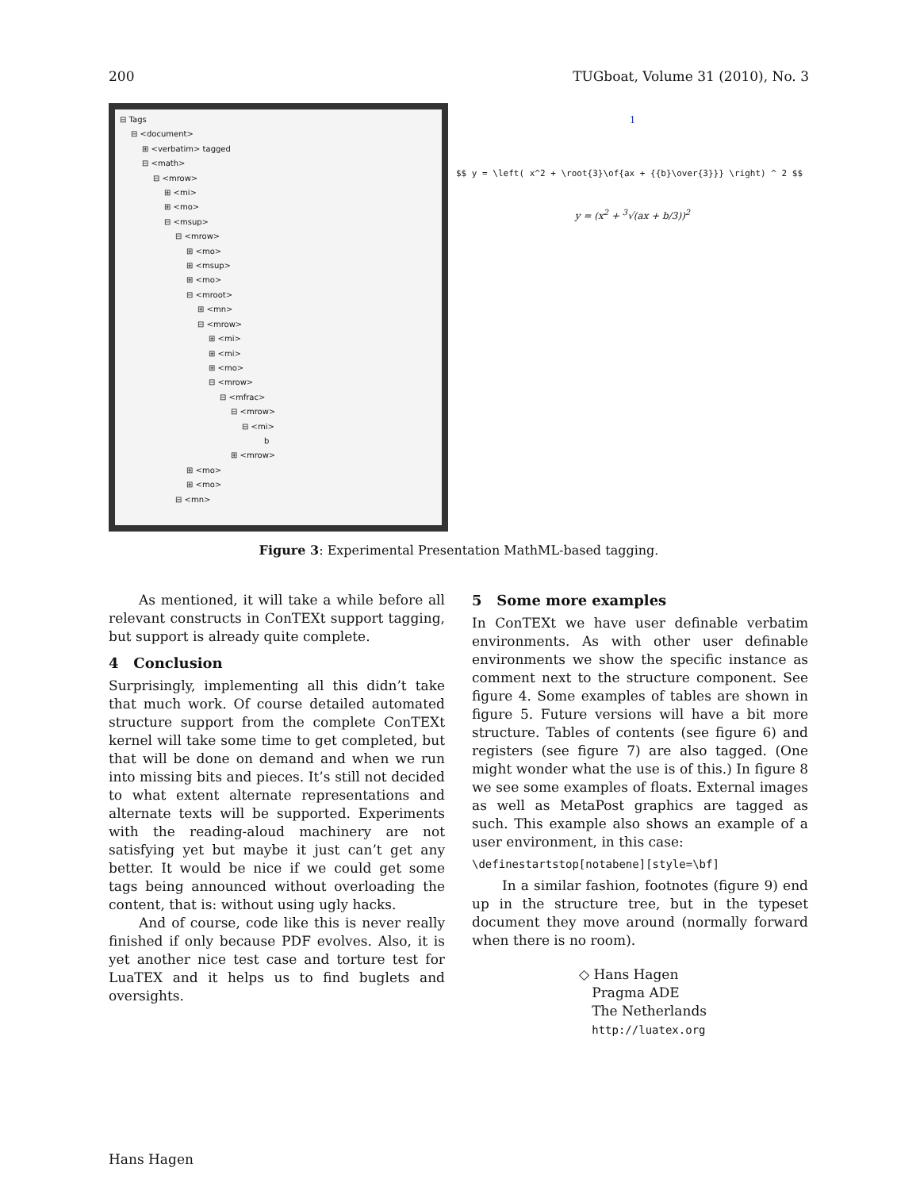200 TUGboat, Volume 31 (2010), No. 3
⊟ Tags
⊟ <document>
⊞ <verbatim> tagged
⊟ <math>
⊟ <mrow>
⊞ <mi>
⊞ <mo>
⊟ <msup>
⊟ <mrow>
⊞ <mo>
⊞ <msup>
⊞ <mo>
⊟ <mroot>
⊞ <mn>
⊟ <mrow>
⊞ <mi>
⊞ <mi>
⊞ <mo>
⊟ <mrow>
⊟ <mfrac>
⊟ <mrow>
⊟ <mi>
b
⊞ <mrow>
⊞ <mo>
⊞ <mo>
⊟ <mn>
1
$$ y = \left( x^2 + \root{3}\of{ax + {{b}\over{3}}} \right) ^ 2 $$
y = (x<sup>2</sup> + <sup>3</sup>√(ax + b/3))<sup>2</sup>
Figure 3: Experimental Presentation MathML-based tagging.
As mentioned, it will take a while before all relevant constructs in ConTEXt support tagging, but support is already quite complete.
4 Conclusion
Surprisingly, implementing all this didn’t take that much work. Of course detailed automated structure support from the complete ConTEXt kernel will take some time to get completed, but that will be done on demand and when we run into missing bits and pieces. It’s still not decided to what extent alternate representations and alternate texts will be supported. Experiments with the reading-aloud machinery are not satisfying yet but maybe it just can’t get any better. It would be nice if we could get some tags being announced without overloading the content, that is: without using ugly hacks.
And of course, code like this is never really finished if only because PDF evolves. Also, it is yet another nice test case and torture test for LuaTEX and it helps us to find buglets and oversights.
5 Some more examples
In ConTEXt we have user definable verbatim environments. As with other user definable environments we show the specific instance as comment next to the structure component. See figure 4. Some examples of tables are shown in figure 5. Future versions will have a bit more structure. Tables of contents (see figure 6) and registers (see figure 7) are also tagged. (One might wonder what the use is of this.) In figure 8 we see some examples of floats. External images as well as MetaPost graphics are tagged as such. This example also shows an example of a user environment, in this case:
\definestartstop[notabene][style=\bf]
In a similar fashion, footnotes (figure 9) end up in the structure tree, but in the typeset document they move around (normally forward when there is no room).
◇ Hans Hagen
Pragma ADE
The Netherlands
http://luatex.org
Hans Hagen